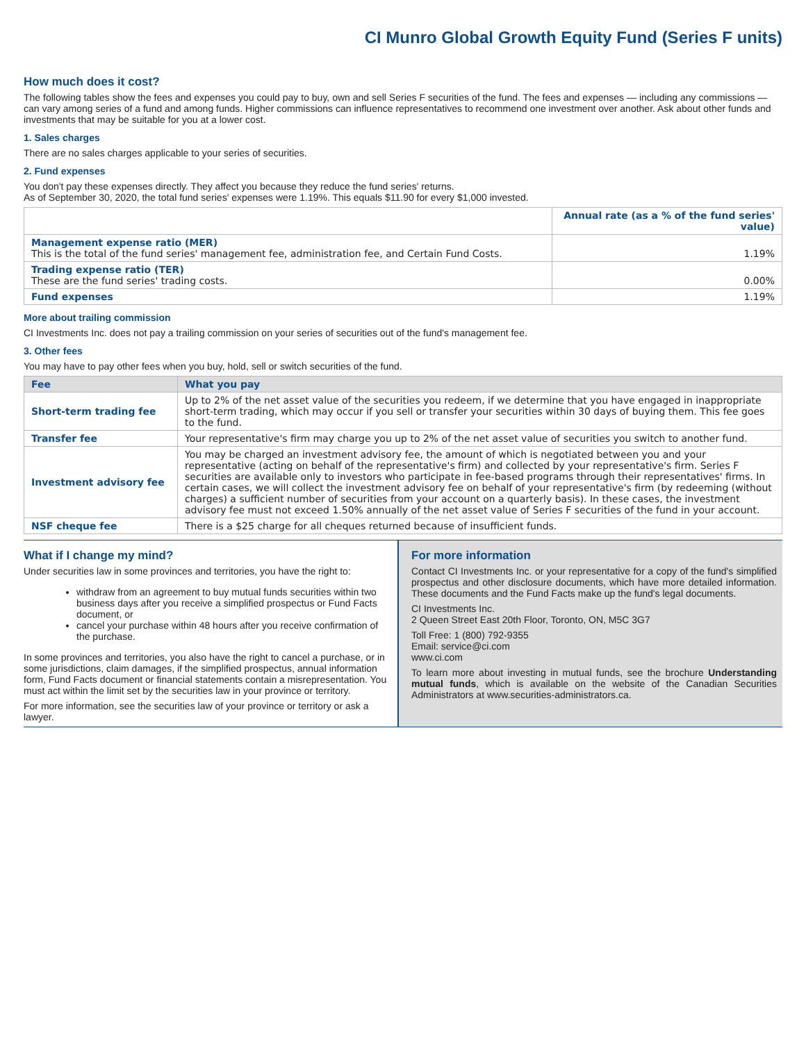CI Munro Global Growth Equity Fund (Series F units)
How much does it cost?
The following tables show the fees and expenses you could pay to buy, own and sell Series F securities of the fund. The fees and expenses — including any commissions — can vary among series of a fund and among funds. Higher commissions can influence representatives to recommend one investment over another. Ask about other funds and investments that may be suitable for you at a lower cost.
1. Sales charges
There are no sales charges applicable to your series of securities.
2. Fund expenses
You don't pay these expenses directly. They affect you because they reduce the fund series' returns.
As of September 30, 2020, the total fund series' expenses were 1.19%. This equals $11.90 for every $1,000 invested.
| | Annual rate (as a % of the fund series' value) |
| --- | --- |
| Management expense ratio (MER) This is the total of the fund series' management fee, administration fee, and Certain Fund Costs. | 1.19% |
| Trading expense ratio (TER) These are the fund series' trading costs. | 0.00% |
| Fund expenses | 1.19% |
More about trailing commission
CI Investments Inc. does not pay a trailing commission on your series of securities out of the fund's management fee.
3. Other fees
You may have to pay other fees when you buy, hold, sell or switch securities of the fund.
| Fee | What you pay |
| --- | --- |
| Short-term trading fee | Up to 2% of the net asset value of the securities you redeem, if we determine that you have engaged in inappropriate short-term trading, which may occur if you sell or transfer your securities within 30 days of buying them. This fee goes to the fund. |
| Transfer fee | Your representative's firm may charge you up to 2% of the net asset value of securities you switch to another fund. |
| Investment advisory fee | You may be charged an investment advisory fee, the amount of which is negotiated between you and your representative (acting on behalf of the representative's firm) and collected by your representative's firm. Series F securities are available only to investors who participate in fee-based programs through their representatives' firms. In certain cases, we will collect the investment advisory fee on behalf of your representative's firm (by redeeming (without charges) a sufficient number of securities from your account on a quarterly basis). In these cases, the investment advisory fee must not exceed 1.50% annually of the net asset value of Series F securities of the fund in your account. |
| NSF cheque fee | There is a $25 charge for all cheques returned because of insufficient funds. |
What if I change my mind?
Under securities law in some provinces and territories, you have the right to:
withdraw from an agreement to buy mutual funds securities within two business days after you receive a simplified prospectus or Fund Facts document, or
cancel your purchase within 48 hours after you receive confirmation of the purchase.
In some provinces and territories, you also have the right to cancel a purchase, or in some jurisdictions, claim damages, if the simplified prospectus, annual information form, Fund Facts document or financial statements contain a misrepresentation. You must act within the limit set by the securities law in your province or territory.
For more information, see the securities law of your province or territory or ask a lawyer.
For more information
Contact CI Investments Inc. or your representative for a copy of the fund's simplified prospectus and other disclosure documents, which have more detailed information. These documents and the Fund Facts make up the fund's legal documents.
CI Investments Inc.
2 Queen Street East 20th Floor, Toronto, ON, M5C 3G7
Toll Free: 1 (800) 792-9355
Email: service@ci.com
www.ci.com
To learn more about investing in mutual funds, see the brochure Understanding mutual funds, which is available on the website of the Canadian Securities Administrators at www.securities-administrators.ca.